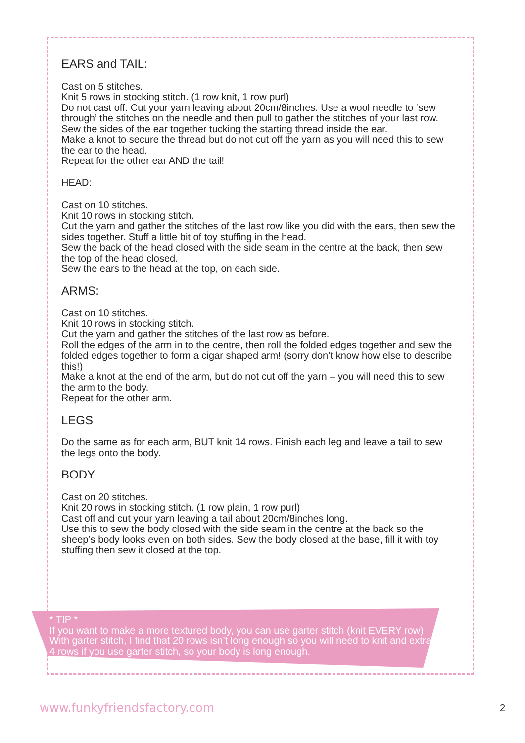EARS and TAIL:
Cast on 5 stitches.
Knit 5 rows in stocking stitch. (1 row knit, 1 row purl)
Do not cast off. Cut your yarn leaving about 20cm/8inches. Use a wool needle to ‘sew through’ the stitches on the needle and then pull to gather the stitches of your last row.
Sew the sides of the ear together tucking the starting thread inside the ear.
Make a knot to secure the thread but do not cut off the yarn as you will need this to sew the ear to the head.
Repeat for the other ear AND the tail!
HEAD:
Cast on 10 stitches.
Knit 10 rows in stocking stitch.
Cut the yarn and gather the stitches of the last row like you did with the ears, then sew the sides together. Stuff a little bit of toy stuffing in the head.
Sew the back of the head closed with the side seam in the centre at the back, then sew the top of the head closed.
Sew the ears to the head at the top, on each side.
ARMS:
Cast on 10 stitches.
Knit 10 rows in stocking stitch.
Cut the yarn and gather the stitches of the last row as before.
Roll the edges of the arm in to the centre, then roll the folded edges together and sew the folded edges together to form a cigar shaped arm! (sorry don’t know how else to describe this!)
Make a knot at the end of the arm, but do not cut off the yarn – you will need this to sew the arm to the body.
Repeat for the other arm.
LEGS
Do the same as for each arm, BUT knit 14 rows. Finish each leg and leave a tail to sew the legs onto the body.
BODY
Cast on 20 stitches.
Knit 20 rows in stocking stitch. (1 row plain, 1 row purl)
Cast off and cut your yarn leaving a tail about 20cm/8inches long.
Use this to sew the body closed with the side seam in the centre at the back so the sheep’s body looks even on both sides. Sew the body closed at the base, fill it with toy stuffing then sew it closed at the top.
* TIP *
If you want to make a more textured body, you can use garter stitch (knit EVERY row) With garter stitch, I find that 20 rows isn’t long enough so you will need to knit and extra 4 rows if you use garter stitch, so your body is long enough.
www.funkyfriendsfactory.com 2